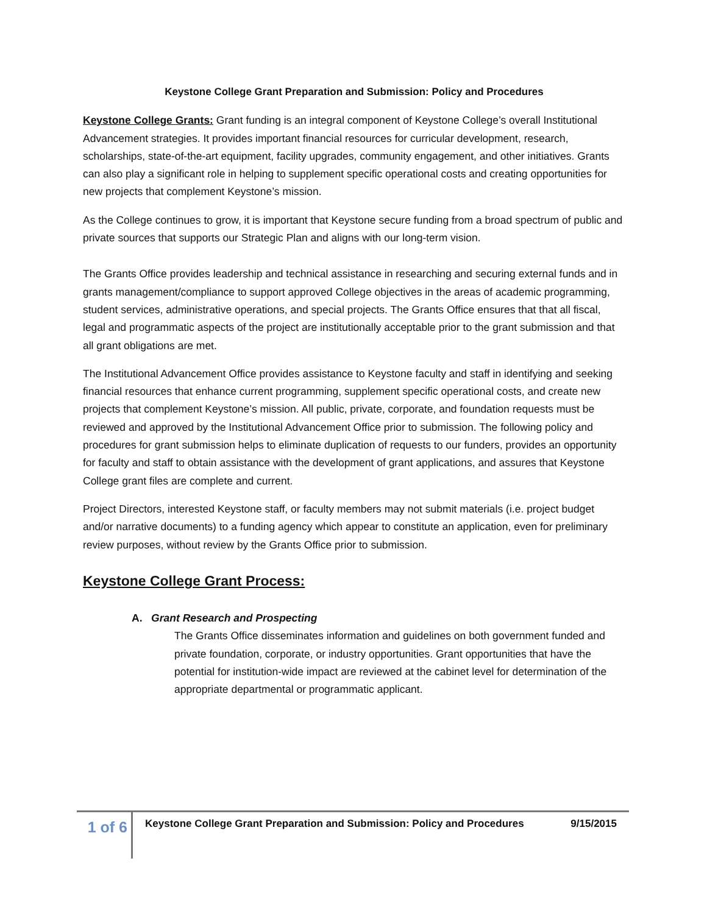Keystone College Grant Preparation and Submission: Policy and Procedures
Keystone College Grants: Grant funding is an integral component of Keystone College’s overall Institutional Advancement strategies. It provides important financial resources for curricular development, research, scholarships, state-of-the-art equipment, facility upgrades, community engagement, and other initiatives. Grants can also play a significant role in helping to supplement specific operational costs and creating opportunities for new projects that complement Keystone’s mission.
As the College continues to grow, it is important that Keystone secure funding from a broad spectrum of public and private sources that supports our Strategic Plan and aligns with our long-term vision.
The Grants Office provides leadership and technical assistance in researching and securing external funds and in grants management/compliance to support approved College objectives in the areas of academic programming, student services, administrative operations, and special projects. The Grants Office ensures that that all fiscal, legal and programmatic aspects of the project are institutionally acceptable prior to the grant submission and that all grant obligations are met.
The Institutional Advancement Office provides assistance to Keystone faculty and staff in identifying and seeking financial resources that enhance current programming, supplement specific operational costs, and create new projects that complement Keystone’s mission. All public, private, corporate, and foundation requests must be reviewed and approved by the Institutional Advancement Office prior to submission. The following policy and procedures for grant submission helps to eliminate duplication of requests to our funders, provides an opportunity for faculty and staff to obtain assistance with the development of grant applications, and assures that Keystone College grant files are complete and current.
Project Directors, interested Keystone staff, or faculty members may not submit materials (i.e. project budget and/or narrative documents) to a funding agency which appear to constitute an application, even for preliminary review purposes, without review by the Grants Office prior to submission.
Keystone College Grant Process:
A. Grant Research and Prospecting
The Grants Office disseminates information and guidelines on both government funded and private foundation, corporate, or industry opportunities. Grant opportunities that have the potential for institution-wide impact are reviewed at the cabinet level for determination of the appropriate departmental or programmatic applicant.
1 of 6
Keystone College Grant Preparation and Submission: Policy and Procedures 9/15/2015